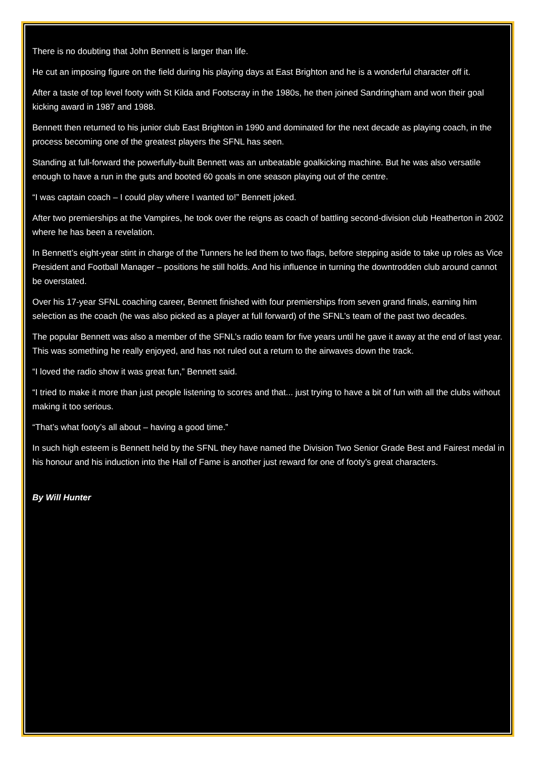There is no doubting that John Bennett is larger than life.
He cut an imposing figure on the field during his playing days at East Brighton and he is a wonderful character off it.
After a taste of top level footy with St Kilda and Footscray in the 1980s, he then joined Sandringham and won their goal kicking award in 1987 and 1988.
Bennett then returned to his junior club East Brighton in 1990 and dominated for the next decade as playing coach, in the process becoming one of the greatest players the SFNL has seen.
Standing at full-forward the powerfully-built Bennett was an unbeatable goalkicking machine. But he was also versatile enough to have a run in the guts and booted 60 goals in one season playing out of the centre.
“I was captain coach – I could play where I wanted to!” Bennett joked.
After two premierships at the Vampires, he took over the reigns as coach of battling second-division club Heatherton in 2002 where he has been a revelation.
In Bennett’s eight-year stint in charge of the Tunners he led them to two flags, before stepping aside to take up roles as Vice President and Football Manager – positions he still holds. And his influence in turning the downtrodden club around cannot be overstated.
Over his 17-year SFNL coaching career, Bennett finished with four premierships from seven grand finals, earning him selection as the coach (he was also picked as a player at full forward) of the SFNL’s team of the past two decades.
The popular Bennett was also a member of the SFNL’s radio team for five years until he gave it away at the end of last year. This was something he really enjoyed, and has not ruled out a return to the airwaves down the track.
“I loved the radio show it was great fun,” Bennett said.
“I tried to make it more than just people listening to scores and that... just trying to have a bit of fun with all the clubs without making it too serious.
“That’s what footy’s all about – having a good time.”
In such high esteem is Bennett held by the SFNL they have named the Division Two Senior Grade Best and Fairest medal in his honour and his induction into the Hall of Fame is another just reward for one of footy’s great characters.
By Will Hunter